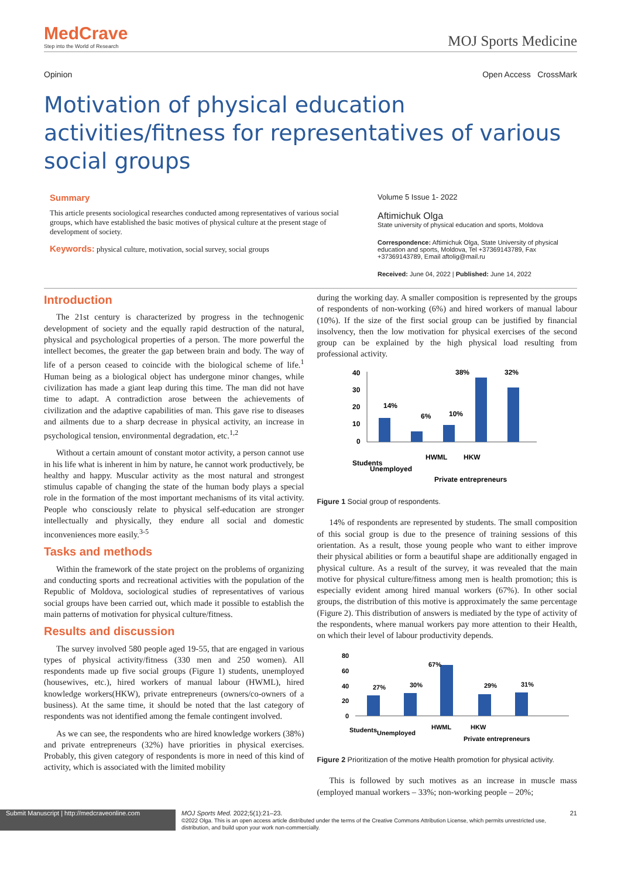MedCrave
Step into the World of Research
MOJ Sports Medicine
Opinion Open Access CrossMark
Motivation of physical education activities/fitness for representatives of various social groups
Summary
This article presents sociological researches conducted among representatives of various social groups, which have established the basic motives of physical culture at the present stage of development of society.
Keywords: physical culture, motivation, social survey, social groups
Volume 5 Issue 1- 2022
Aftimichuk Olga
State university of physical education and sports, Moldova
Correspondence: Aftimichuk Olga, State University of physical education and sports, Moldova, Tel +37369143789, Fax +37369143789, Email aftolig@mail.ru
Received: June 04, 2022 | Published: June 14, 2022
Introduction
The 21st century is characterized by progress in the technogenic development of society and the equally rapid destruction of the natural, physical and psychological properties of a person. The more powerful the intellect becomes, the greater the gap between brain and body. The way of life of a person ceased to coincide with the biological scheme of life.<sup>1</sup> Human being as a biological object has undergone minor changes, while civilization has made a giant leap during this time. The man did not have time to adapt. A contradiction arose between the achievements of civilization and the adaptive capabilities of man. This gave rise to diseases and ailments due to a sharp decrease in physical activity, an increase in psychological tension, environmental degradation, etc.<sup>1,2</sup>
Without a certain amount of constant motor activity, a person cannot use in his life what is inherent in him by nature, he cannot work productively, be healthy and happy. Muscular activity as the most natural and strongest stimulus capable of changing the state of the human body plays a special role in the formation of the most important mechanisms of its vital activity. People who consciously relate to physical self-education are stronger intellectually and physically, they endure all social and domestic inconveniences more easily.<sup>3-5</sup>
Tasks and methods
Within the framework of the state project on the problems of organizing and conducting sports and recreational activities with the population of the Republic of Moldova, sociological studies of representatives of various social groups have been carried out, which made it possible to establish the main patterns of motivation for physical culture/fitness.
Results and discussion
The survey involved 580 people aged 19-55, that are engaged in various types of physical activity/fitness (330 men and 250 women). All respondents made up five social groups (Figure 1) students, unemployed (housewives, etc.), hired workers of manual labour (HWML), hired knowledge workers(HKW), private entrepreneurs (owners/co-owners of a business). At the same time, it should be noted that the last category of respondents was not identified among the female contingent involved.
As we can see, the respondents who are hired knowledge workers (38%) and private entrepreneurs (32%) have priorities in physical exercises. Probably, this given category of respondents is more in need of this kind of activity, which is associated with the limited mobility
during the working day. A smaller composition is represented by the groups of respondents of non-working (6%) and hired workers of manual labour (10%). If the size of the first social group can be justified by financial insolvency, then the low motivation for physical exercises of the second group can be explained by the high physical load resulting from professional activity.
40
30
20
10
0
14%
6%
10%
38%
32%
Students
Unemployed
HWML
HKW
Private entrepreneurs
Figure 1 Social group of respondents.
14% of respondents are represented by students. The small composition of this social group is due to the presence of training sessions of this orientation. As a result, those young people who want to either improve their physical abilities or form a beautiful shape are additionally engaged in physical culture. As a result of the survey, it was revealed that the main motive for physical culture/fitness among men is health promotion; this is especially evident among hired manual workers (67%). In other social groups, the distribution of this motive is approximately the same percentage (Figure 2). This distribution of answers is mediated by the type of activity of the respondents, where manual workers pay more attention to their Health, on which their level of labour productivity depends.
80
60
40
20
0
27%
30%
67%
29%
31%
Students
Unemployed
HWML
HKW
Private entrepreneurs
Figure 2 Prioritization of the motive Health promotion for physical activity.
This is followed by such motives as an increase in muscle mass (employed manual workers – 33%; non-working people – 20%;
Submit Manuscript | http://medcraveonline.com
MOJ Sports Med. 2022;5(1):21‒23.
©2022 Olga. This is an open access article distributed under the terms of the Creative Commons Attribution License, which permits unrestricted use, distribution, and build upon your work non-commercially.
21